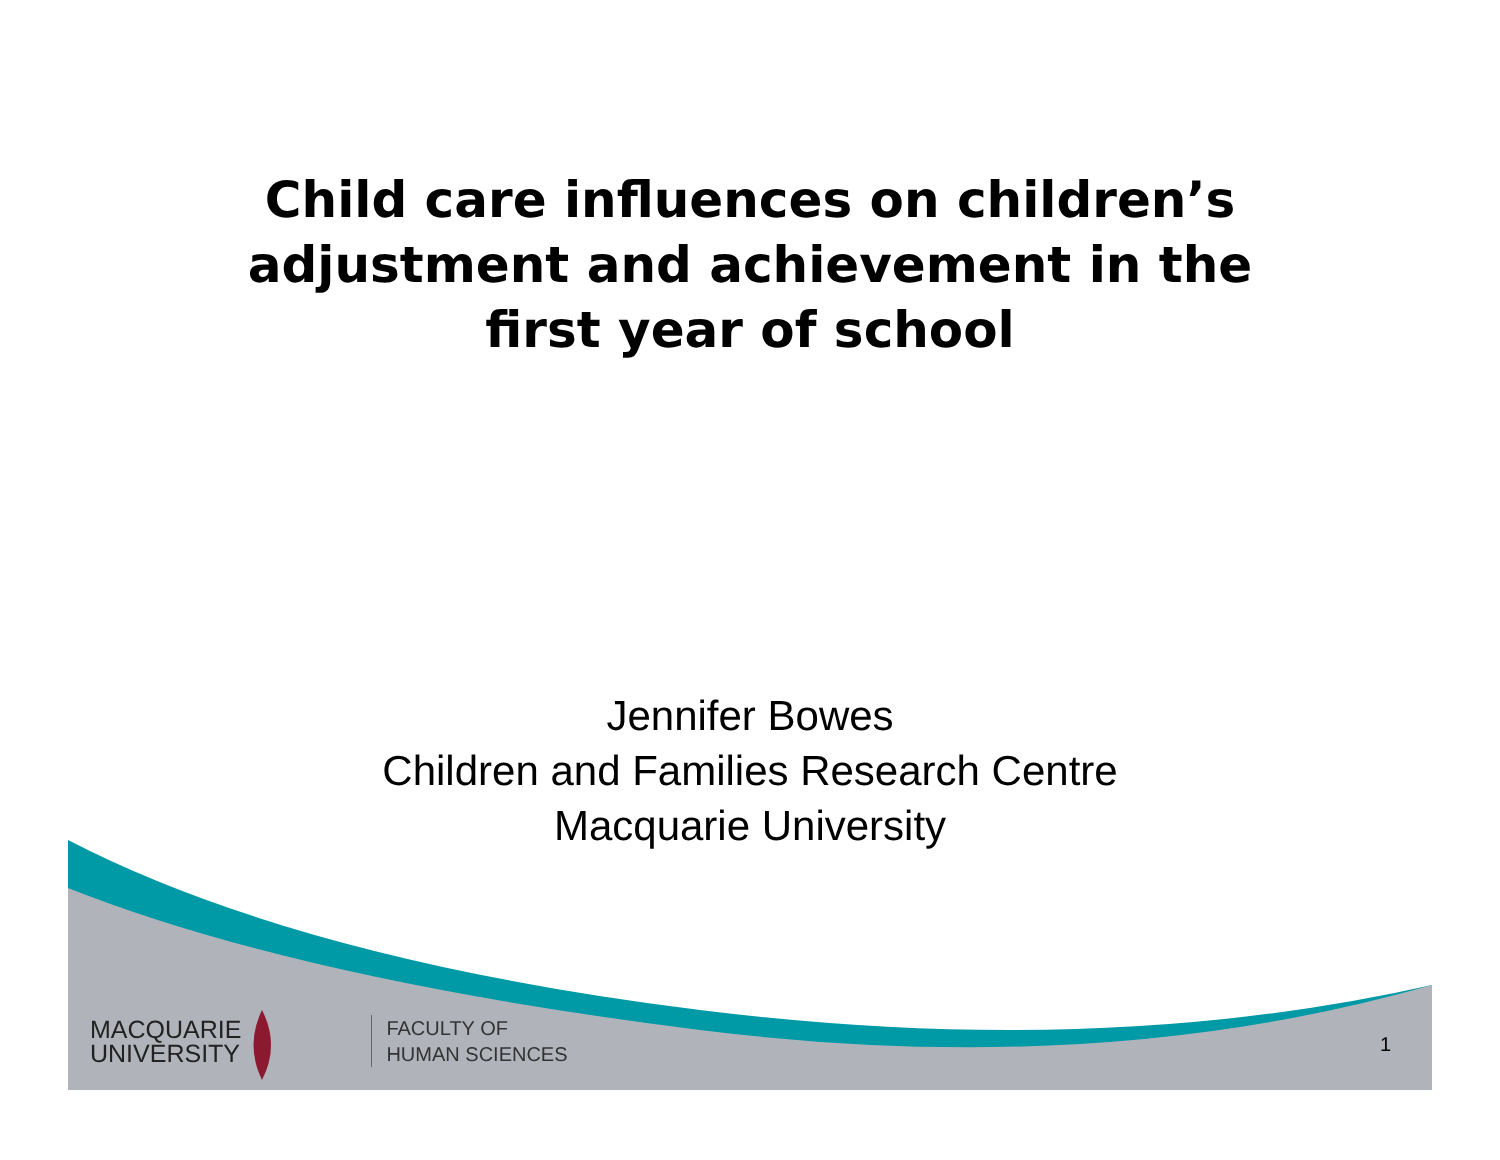Child care influences on children’s
adjustment and achievement in the
first year of school
Jennifer Bowes
Children and Families Research Centre
Macquarie University
MACQUARIE
UNIVERSITY
FACULTY OF
HUMAN SCIENCES
1